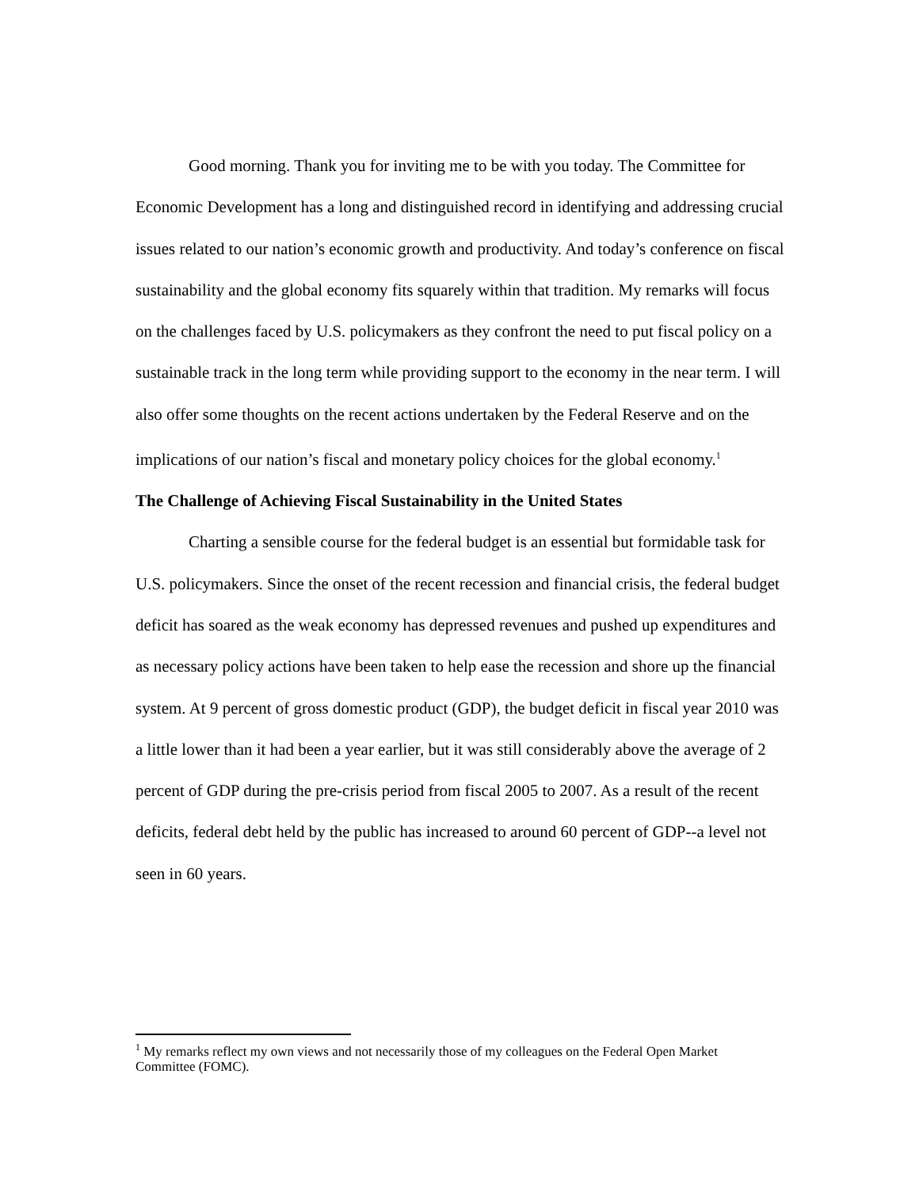Good morning. Thank you for inviting me to be with you today. The Committee for Economic Development has a long and distinguished record in identifying and addressing crucial issues related to our nation’s economic growth and productivity. And today’s conference on fiscal sustainability and the global economy fits squarely within that tradition. My remarks will focus on the challenges faced by U.S. policymakers as they confront the need to put fiscal policy on a sustainable track in the long term while providing support to the economy in the near term. I will also offer some thoughts on the recent actions undertaken by the Federal Reserve and on the implications of our nation’s fiscal and monetary policy choices for the global economy.<sup>1</sup>
The Challenge of Achieving Fiscal Sustainability in the United States
Charting a sensible course for the federal budget is an essential but formidable task for U.S. policymakers. Since the onset of the recent recession and financial crisis, the federal budget deficit has soared as the weak economy has depressed revenues and pushed up expenditures and as necessary policy actions have been taken to help ease the recession and shore up the financial system. At 9 percent of gross domestic product (GDP), the budget deficit in fiscal year 2010 was a little lower than it had been a year earlier, but it was still considerably above the average of 2 percent of GDP during the pre-crisis period from fiscal 2005 to 2007. As a result of the recent deficits, federal debt held by the public has increased to around 60 percent of GDP--a level not seen in 60 years.
<sup>1</sup> My remarks reflect my own views and not necessarily those of my colleagues on the Federal Open Market Committee (FOMC).